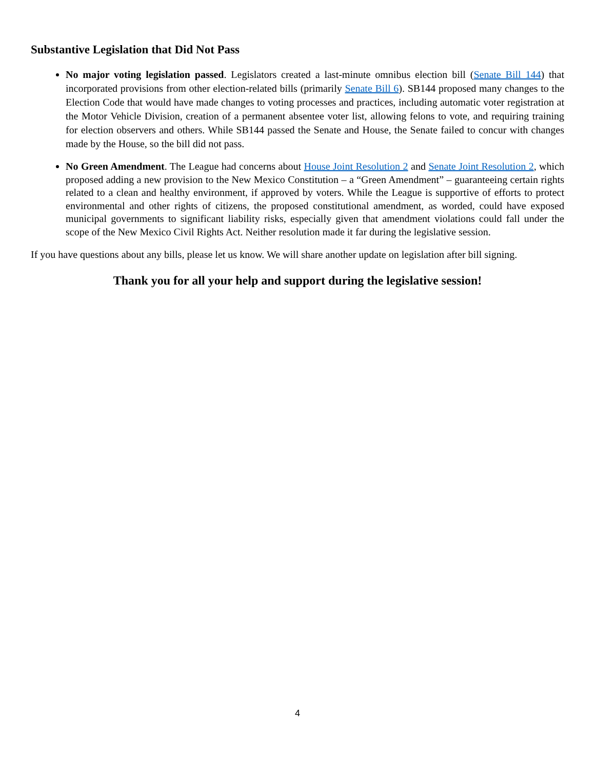Substantive Legislation that Did Not Pass
No major voting legislation passed. Legislators created a last-minute omnibus election bill (Senate Bill 144) that incorporated provisions from other election-related bills (primarily Senate Bill 6). SB144 proposed many changes to the Election Code that would have made changes to voting processes and practices, including automatic voter registration at the Motor Vehicle Division, creation of a permanent absentee voter list, allowing felons to vote, and requiring training for election observers and others. While SB144 passed the Senate and House, the Senate failed to concur with changes made by the House, so the bill did not pass.
No Green Amendment. The League had concerns about House Joint Resolution 2 and Senate Joint Resolution 2, which proposed adding a new provision to the New Mexico Constitution – a “Green Amendment” – guaranteeing certain rights related to a clean and healthy environment, if approved by voters. While the League is supportive of efforts to protect environmental and other rights of citizens, the proposed constitutional amendment, as worded, could have exposed municipal governments to significant liability risks, especially given that amendment violations could fall under the scope of the New Mexico Civil Rights Act. Neither resolution made it far during the legislative session.
If you have questions about any bills, please let us know. We will share another update on legislation after bill signing.
Thank you for all your help and support during the legislative session!
4